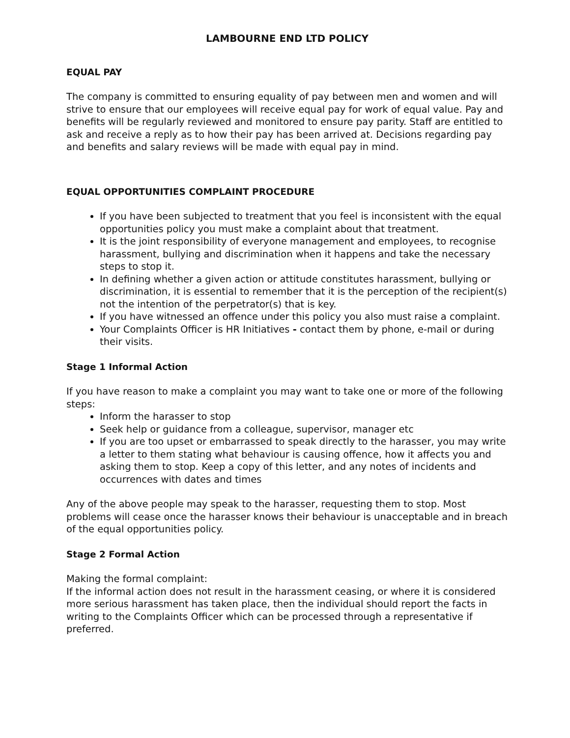LAMBOURNE END LTD POLICY
EQUAL PAY
The company is committed to ensuring equality of pay between men and women and will strive to ensure that our employees will receive equal pay for work of equal value. Pay and benefits will be regularly reviewed and monitored to ensure pay parity. Staff are entitled to ask and receive a reply as to how their pay has been arrived at. Decisions regarding pay and benefits and salary reviews will be made with equal pay in mind.
EQUAL OPPORTUNITIES COMPLAINT PROCEDURE
If you have been subjected to treatment that you feel is inconsistent with the equal opportunities policy you must make a complaint about that treatment.
It is the joint responsibility of everyone management and employees, to recognise harassment, bullying and discrimination when it happens and take the necessary steps to stop it.
In defining whether a given action or attitude constitutes harassment, bullying or discrimination, it is essential to remember that it is the perception of the recipient(s) not the intention of the perpetrator(s) that is key.
If you have witnessed an offence under this policy you also must raise a complaint.
Your Complaints Officer is HR Initiatives - contact them by phone, e-mail or during their visits.
Stage 1 Informal Action
If you have reason to make a complaint you may want to take one or more of the following steps:
Inform the harasser to stop
Seek help or guidance from a colleague, supervisor, manager etc
If you are too upset or embarrassed to speak directly to the harasser, you may write a letter to them stating what behaviour is causing offence, how it affects you and asking them to stop. Keep a copy of this letter, and any notes of incidents and occurrences with dates and times
Any of the above people may speak to the harasser, requesting them to stop. Most problems will cease once the harasser knows their behaviour is unacceptable and in breach of the equal opportunities policy.
Stage 2 Formal Action
Making the formal complaint:
If the informal action does not result in the harassment ceasing, or where it is considered more serious harassment has taken place, then the individual should report the facts in writing to the Complaints Officer which can be processed through a representative if preferred.